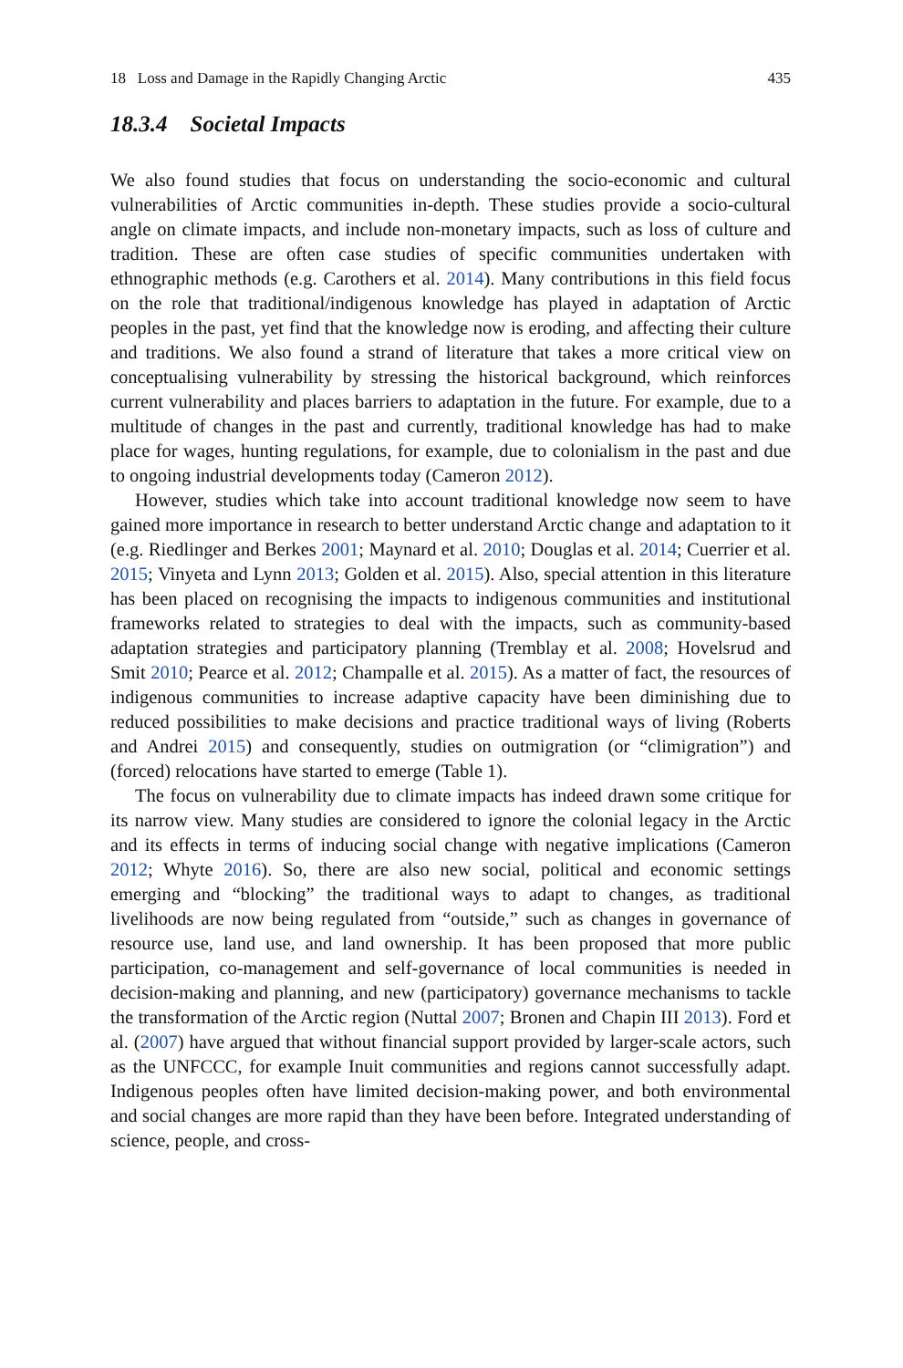18 Loss and Damage in the Rapidly Changing Arctic 435
18.3.4 Societal Impacts
We also found studies that focus on understanding the socio-economic and cultural vulnerabilities of Arctic communities in-depth. These studies provide a socio-cultural angle on climate impacts, and include non-monetary impacts, such as loss of culture and tradition. These are often case studies of specific communities undertaken with ethnographic methods (e.g. Carothers et al. 2014). Many contributions in this field focus on the role that traditional/indigenous knowledge has played in adaptation of Arctic peoples in the past, yet find that the knowledge now is eroding, and affecting their culture and traditions. We also found a strand of literature that takes a more critical view on conceptualising vulnerability by stressing the historical background, which reinforces current vulnerability and places barriers to adaptation in the future. For example, due to a multitude of changes in the past and currently, traditional knowledge has had to make place for wages, hunting regulations, for example, due to colonialism in the past and due to ongoing industrial developments today (Cameron 2012).
However, studies which take into account traditional knowledge now seem to have gained more importance in research to better understand Arctic change and adaptation to it (e.g. Riedlinger and Berkes 2001; Maynard et al. 2010; Douglas et al. 2014; Cuerrier et al. 2015; Vinyeta and Lynn 2013; Golden et al. 2015). Also, special attention in this literature has been placed on recognising the impacts to indigenous communities and institutional frameworks related to strategies to deal with the impacts, such as community-based adaptation strategies and participatory planning (Tremblay et al. 2008; Hovelsrud and Smit 2010; Pearce et al. 2012; Champalle et al. 2015). As a matter of fact, the resources of indigenous communities to increase adaptive capacity have been diminishing due to reduced possibilities to make decisions and practice traditional ways of living (Roberts and Andrei 2015) and consequently, studies on outmigration (or “climigration”) and (forced) relocations have started to emerge (Table 1).
The focus on vulnerability due to climate impacts has indeed drawn some critique for its narrow view. Many studies are considered to ignore the colonial legacy in the Arctic and its effects in terms of inducing social change with negative implications (Cameron 2012; Whyte 2016). So, there are also new social, political and economic settings emerging and “blocking” the traditional ways to adapt to changes, as traditional livelihoods are now being regulated from “outside,” such as changes in governance of resource use, land use, and land ownership. It has been proposed that more public participation, co-management and self-governance of local communities is needed in decision-making and planning, and new (participatory) governance mechanisms to tackle the transformation of the Arctic region (Nuttal 2007; Bronen and Chapin III 2013). Ford et al. (2007) have argued that without financial support provided by larger-scale actors, such as the UNFCCC, for example Inuit communities and regions cannot successfully adapt. Indigenous peoples often have limited decision-making power, and both environmental and social changes are more rapid than they have been before. Integrated understanding of science, people, and cross-